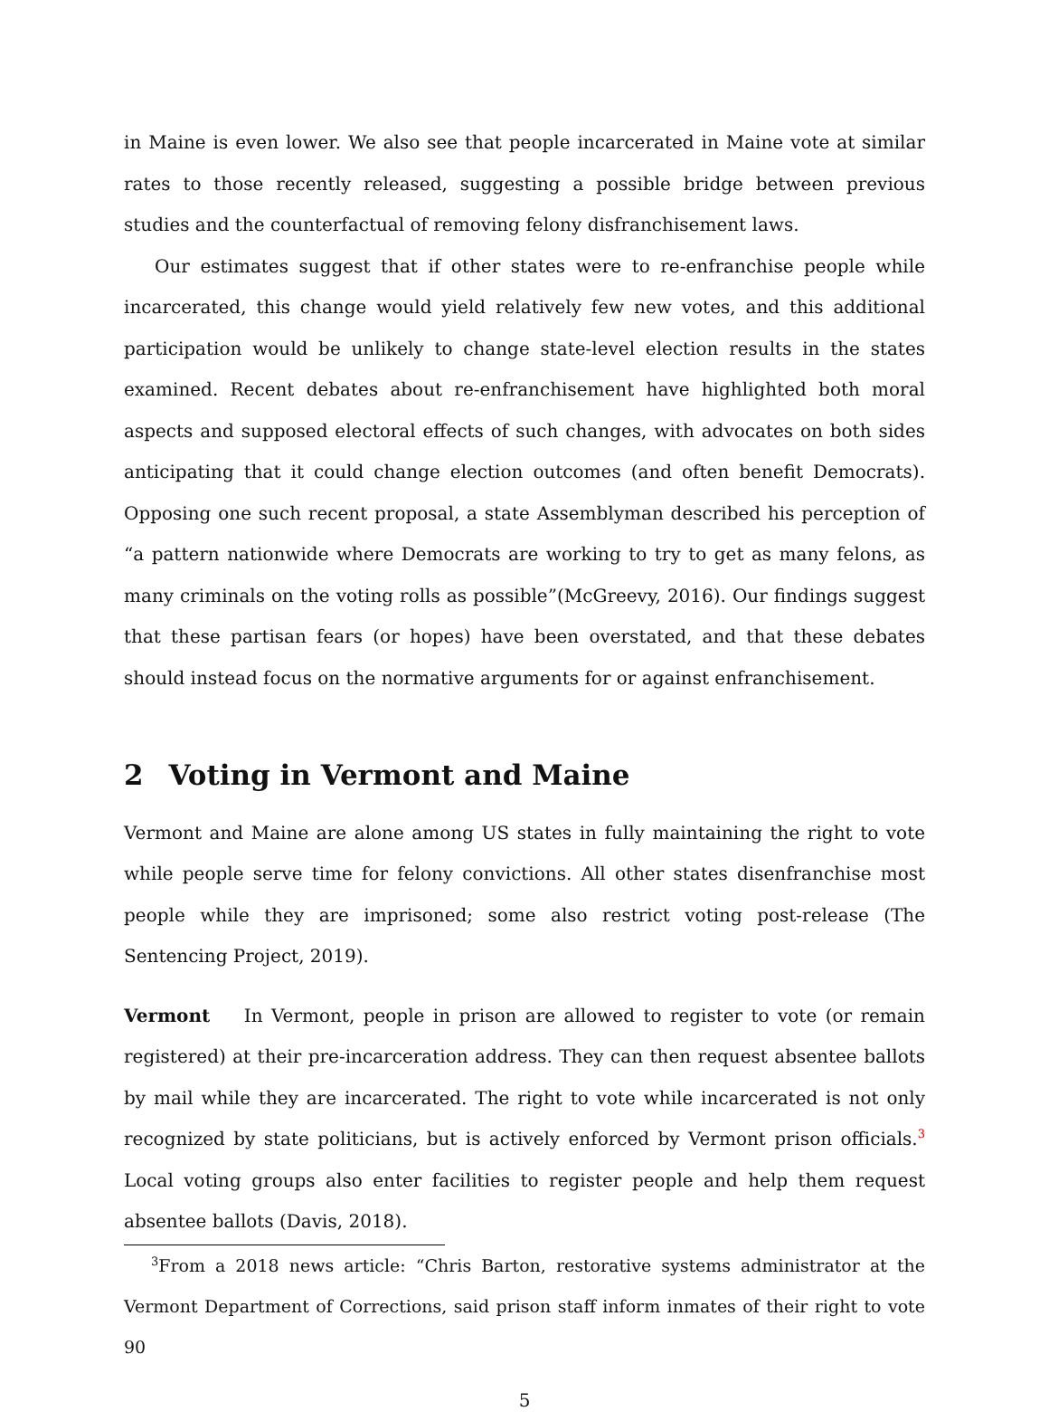in Maine is even lower. We also see that people incarcerated in Maine vote at similar rates to those recently released, suggesting a possible bridge between previous studies and the counterfactual of removing felony disfranchisement laws.
Our estimates suggest that if other states were to re-enfranchise people while incarcerated, this change would yield relatively few new votes, and this additional participation would be unlikely to change state-level election results in the states examined. Recent debates about re-enfranchisement have highlighted both moral aspects and supposed electoral effects of such changes, with advocates on both sides anticipating that it could change election outcomes (and often benefit Democrats). Opposing one such recent proposal, a state Assemblyman described his perception of “a pattern nationwide where Democrats are working to try to get as many felons, as many criminals on the voting rolls as possible”(McGreevy, 2016). Our findings suggest that these partisan fears (or hopes) have been overstated, and that these debates should instead focus on the normative arguments for or against enfranchisement.
2 Voting in Vermont and Maine
Vermont and Maine are alone among US states in fully maintaining the right to vote while people serve time for felony convictions. All other states disenfranchise most people while they are imprisoned; some also restrict voting post-release (The Sentencing Project, 2019).
Vermont In Vermont, people in prison are allowed to register to vote (or remain registered) at their pre-incarceration address. They can then request absentee ballots by mail while they are incarcerated. The right to vote while incarcerated is not only recognized by state politicians, but is actively enforced by Vermont prison officials.<sup>3</sup> Local voting groups also enter facilities to register people and help them request absentee ballots (Davis, 2018).
<sup>3</sup> From a 2018 news article: “Chris Barton, restorative systems administrator at the Vermont Department of Corrections, said prison staff inform inmates of their right to vote 90
5